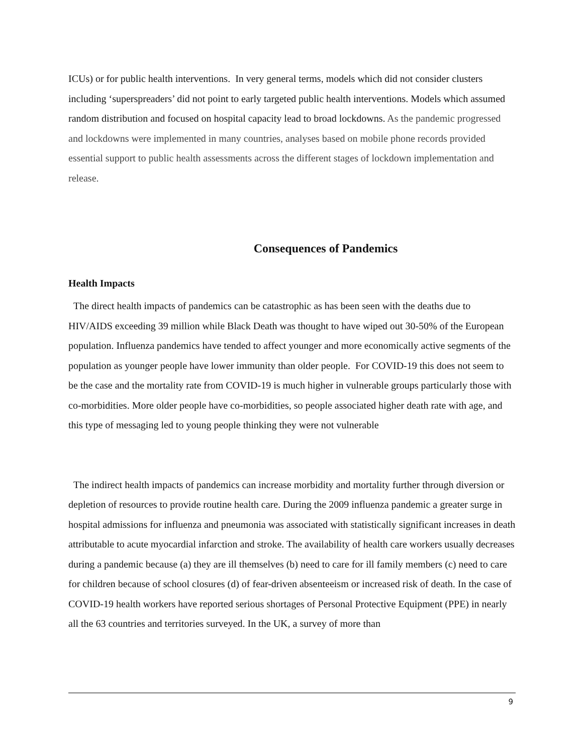ICUs) or for public health interventions. In very general terms, models which did not consider clusters including ‘superspreaders’ did not point to early targeted public health interventions. Models which assumed random distribution and focused on hospital capacity lead to broad lockdowns. As the pandemic progressed and lockdowns were implemented in many countries, analyses based on mobile phone records provided essential support to public health assessments across the different stages of lockdown implementation and release.
Consequences of Pandemics
Health Impacts
The direct health impacts of pandemics can be catastrophic as has been seen with the deaths due to HIV/AIDS exceeding 39 million while Black Death was thought to have wiped out 30-50% of the European population. Influenza pandemics have tended to affect younger and more economically active segments of the population as younger people have lower immunity than older people. For COVID-19 this does not seem to be the case and the mortality rate from COVID-19 is much higher in vulnerable groups particularly those with co-morbidities. More older people have co-morbidities, so people associated higher death rate with age, and this type of messaging led to young people thinking they were not vulnerable
The indirect health impacts of pandemics can increase morbidity and mortality further through diversion or depletion of resources to provide routine health care. During the 2009 influenza pandemic a greater surge in hospital admissions for influenza and pneumonia was associated with statistically significant increases in death attributable to acute myocardial infarction and stroke. The availability of health care workers usually decreases during a pandemic because (a) they are ill themselves (b) need to care for ill family members (c) need to care for children because of school closures (d) of fear-driven absenteeism or increased risk of death. In the case of COVID-19 health workers have reported serious shortages of Personal Protective Equipment (PPE) in nearly all the 63 countries and territories surveyed. In the UK, a survey of more than
9